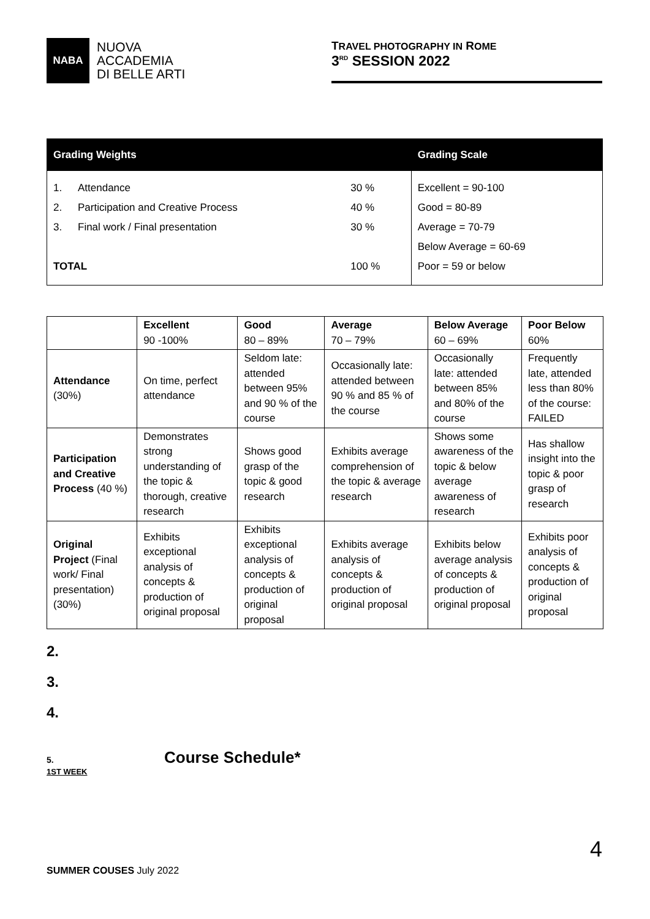NABA
NUOVA
ACCADEMIA
DI BELLE ARTI
TRAVEL PHOTOGRAPHY IN ROME
3<sup>RD</sup> SESSION 2022
| Grading Weights | | | Grading Scale |
| --- | --- | --- | --- |
| 1. | Attendance | 30 % | Excellent = 90-100 |
| 2. | Participation and Creative Process | 40 % | Good = 80-89 |
| 3. | Final work / Final presentation | 30 % | Average = 70-79 |
| | | | Below Average = 60-69 |
| TOTAL | | 100 % | Poor = 59 or below |
| | Excellent 90 -100% | Good 80 – 89% | Average 70 – 79% | Below Average 60 – 69% | Poor Below 60% |
| --- | --- | --- | --- | --- | --- |
| Attendance (30%) | On time, perfect attendance | Seldom late: attended between 95% and 90 % of the course | Occasionally late: attended between 90 % and 85 % of the course | Occasionally late: attended between 85% and 80% of the course | Frequently late, attended less than 80% of the course: FAILED |
| Participation and Creative Process (40 %) | Demonstrates strong understanding of the topic & thorough, creative research | Shows good grasp of the topic & good research | Exhibits average comprehension of the topic & average research | Shows some awareness of the topic & below average awareness of research | Has shallow insight into the topic & poor grasp of research |
| Original Project (Final work/ Final presentation) (30%) | Exhibits exceptional analysis of concepts & production of original proposal | Exhibits exceptional analysis of concepts & production of original proposal | Exhibits average analysis of concepts & production of original proposal | Exhibits below average analysis of concepts & production of original proposal | Exhibits poor analysis of concepts & production of original proposal |
2.
3.
4.
5. Course Schedule*
1ST WEEK
4
SUMMER COUSES July 2022